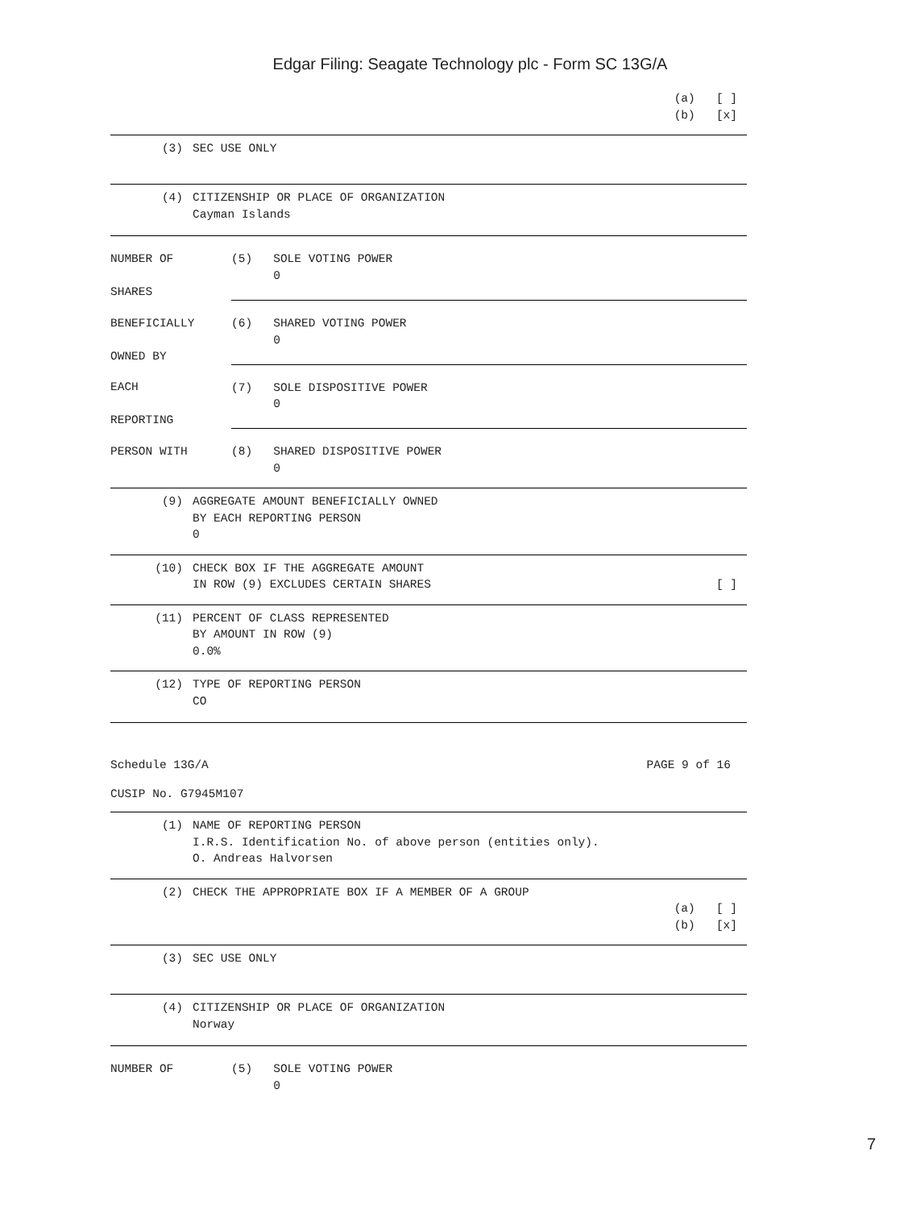Edgar Filing: Seagate Technology plc - Form SC 13G/A
(a) [ ] (b) [x]
(3) SEC USE ONLY
(4) CITIZENSHIP OR PLACE OF ORGANIZATION
Cayman Islands
| NUMBER OF SHARES | (5) SOLE VOTING POWER 0 |
| BENEFICIALLY OWNED BY | (6) SHARED VOTING POWER 0 |
| EACH REPORTING | (7) SOLE DISPOSITIVE POWER 0 |
| PERSON WITH | (8) SHARED DISPOSITIVE POWER 0 |
(9) AGGREGATE AMOUNT BENEFICIALLY OWNED
BY EACH REPORTING PERSON
0
(10) CHECK BOX IF THE AGGREGATE AMOUNT
IN ROW (9) EXCLUDES CERTAIN SHARES [ ]
(11) PERCENT OF CLASS REPRESENTED
BY AMOUNT IN ROW (9)
0.0%
(12) TYPE OF REPORTING PERSON
CO
Schedule 13G/A PAGE 9 of 16
CUSIP No. G7945M107
(1) NAME OF REPORTING PERSON
I.R.S. Identification No. of above person (entities only).
O. Andreas Halvorsen
(2) CHECK THE APPROPRIATE BOX IF A MEMBER OF A GROUP
(a) [ ] (b) [x]
(3) SEC USE ONLY
(4) CITIZENSHIP OR PLACE OF ORGANIZATION
Norway
| NUMBER OF | (5) SOLE VOTING POWER 0 |
7